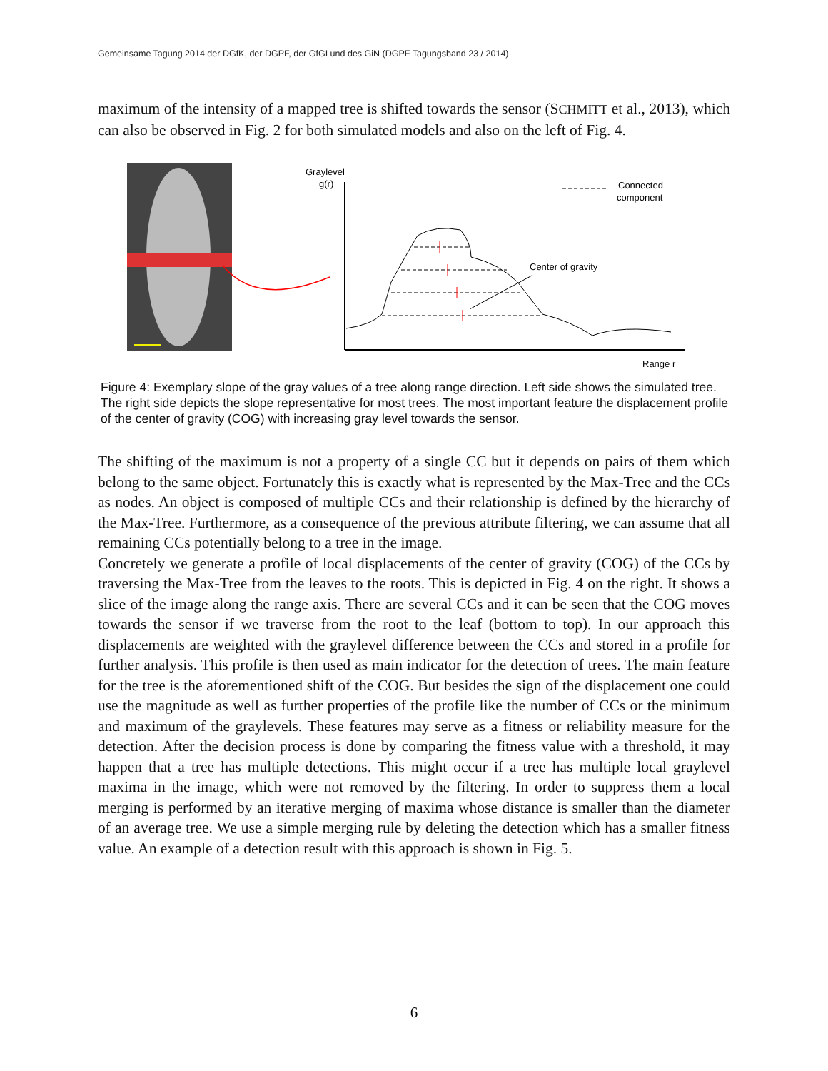Gemeinsame Tagung 2014 der DGfK, der DGPF, der GfGI und des GiN (DGPF Tagungsband 23 / 2014)
maximum of the intensity of a mapped tree is shifted towards the sensor (SCHMITT et al., 2013), which can also be observed in Fig. 2 for both simulated models and also on the left of Fig. 4.
Graylevel
g(r)
Range r
Connected
component
Center of gravity
Figure 4: Exemplary slope of the gray values of a tree along range direction. Left side shows the simulated tree. The right side depicts the slope representative for most trees. The most important feature the displacement profile of the center of gravity (COG) with increasing gray level towards the sensor.
The shifting of the maximum is not a property of a single CC but it depends on pairs of them which belong to the same object. Fortunately this is exactly what is represented by the Max-Tree and the CCs as nodes. An object is composed of multiple CCs and their relationship is defined by the hierarchy of the Max-Tree. Furthermore, as a consequence of the previous attribute filtering, we can assume that all remaining CCs potentially belong to a tree in the image.
Concretely we generate a profile of local displacements of the center of gravity (COG) of the CCs by traversing the Max-Tree from the leaves to the roots. This is depicted in Fig. 4 on the right. It shows a slice of the image along the range axis. There are several CCs and it can be seen that the COG moves towards the sensor if we traverse from the root to the leaf (bottom to top). In our approach this displacements are weighted with the graylevel difference between the CCs and stored in a profile for further analysis. This profile is then used as main indicator for the detection of trees. The main feature for the tree is the aforementioned shift of the COG. But besides the sign of the displacement one could use the magnitude as well as further properties of the profile like the number of CCs or the minimum and maximum of the graylevels. These features may serve as a fitness or reliability measure for the detection. After the decision process is done by comparing the fitness value with a threshold, it may happen that a tree has multiple detections. This might occur if a tree has multiple local graylevel maxima in the image, which were not removed by the filtering. In order to suppress them a local merging is performed by an iterative merging of maxima whose distance is smaller than the diameter of an average tree. We use a simple merging rule by deleting the detection which has a smaller fitness value. An example of a detection result with this approach is shown in Fig. 5.
6